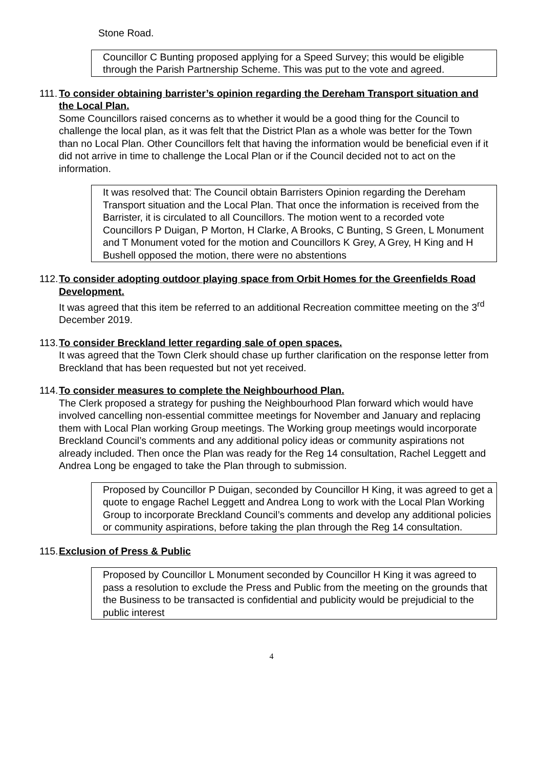Stone Road.
Councillor C Bunting proposed applying for a Speed Survey; this would be eligible through the Parish Partnership Scheme. This was put to the vote and agreed.
111. To consider obtaining barrister’s opinion regarding the Dereham Transport situation and the Local Plan.
Some Councillors raised concerns as to whether it would be a good thing for the Council to challenge the local plan, as it was felt that the District Plan as a whole was better for the Town than no Local Plan. Other Councillors felt that having the information would be beneficial even if it did not arrive in time to challenge the Local Plan or if the Council decided not to act on the information.
It was resolved that: The Council obtain Barristers Opinion regarding the Dereham Transport situation and the Local Plan. That once the information is received from the Barrister, it is circulated to all Councillors. The motion went to a recorded vote Councillors P Duigan, P Morton, H Clarke, A Brooks, C Bunting, S Green, L Monument and T Monument voted for the motion and Councillors K Grey, A Grey, H King and H Bushell opposed the motion, there were no abstentions
112. To consider adopting outdoor playing space from Orbit Homes for the Greenfields Road Development.
It was agreed that this item be referred to an additional Recreation committee meeting on the 3<sup>rd</sup> December 2019.
113. To consider Breckland letter regarding sale of open spaces.
It was agreed that the Town Clerk should chase up further clarification on the response letter from Breckland that has been requested but not yet received.
114. To consider measures to complete the Neighbourhood Plan.
The Clerk proposed a strategy for pushing the Neighbourhood Plan forward which would have involved cancelling non-essential committee meetings for November and January and replacing them with Local Plan working Group meetings. The Working group meetings would incorporate Breckland Council’s comments and any additional policy ideas or community aspirations not already included. Then once the Plan was ready for the Reg 14 consultation, Rachel Leggett and Andrea Long be engaged to take the Plan through to submission.
Proposed by Councillor P Duigan, seconded by Councillor H King, it was agreed to get a quote to engage Rachel Leggett and Andrea Long to work with the Local Plan Working Group to incorporate Breckland Council’s comments and develop any additional policies or community aspirations, before taking the plan through the Reg 14 consultation.
115. Exclusion of Press & Public
Proposed by Councillor L Monument seconded by Councillor H King it was agreed to pass a resolution to exclude the Press and Public from the meeting on the grounds that the Business to be transacted is confidential and publicity would be prejudicial to the public interest
4